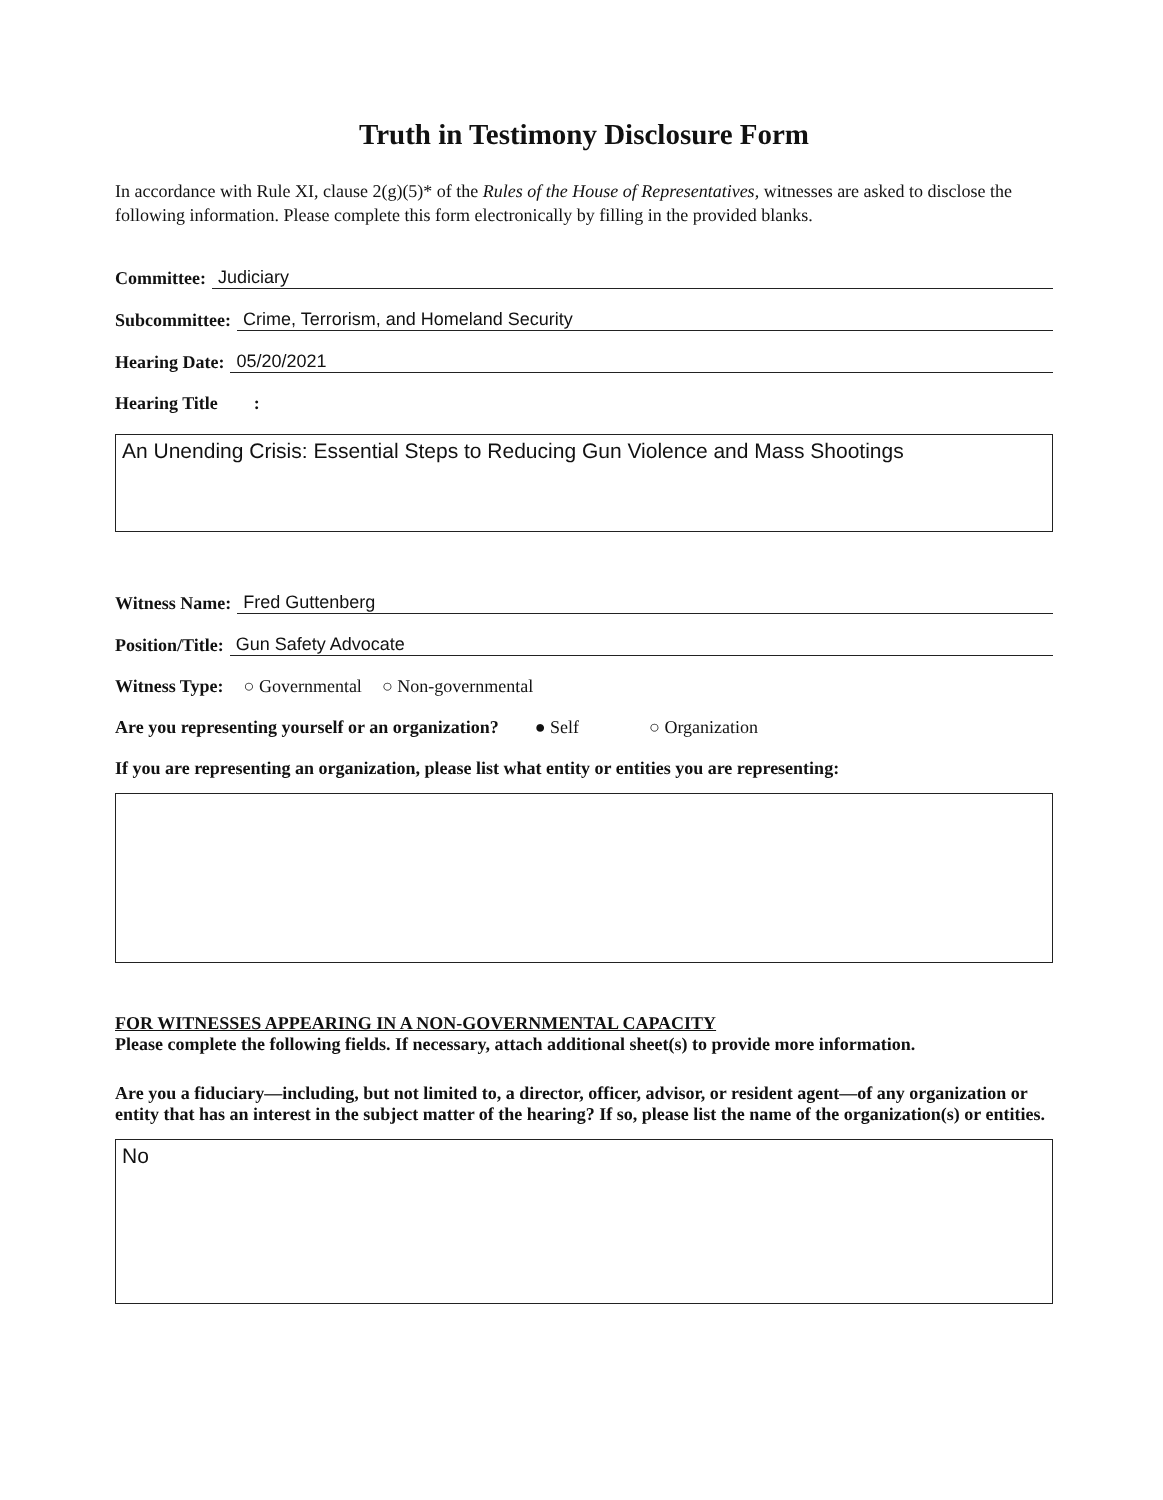Truth in Testimony Disclosure Form
In accordance with Rule XI, clause 2(g)(5)* of the Rules of the House of Representatives, witnesses are asked to disclose the following information. Please complete this form electronically by filling in the provided blanks.
Committee: Judiciary
Subcommittee: Crime, Terrorism, and Homeland Security
Hearing Date: 05/20/2021
Hearing Title :
An Unending Crisis: Essential Steps to Reducing Gun Violence and Mass Shootings
Witness Name: Fred Guttenberg
Position/Title: Gun Safety Advocate
Witness Type: ○ Governmental ○ Non-governmental
Are you representing yourself or an organization? ● Self ○ Organization
If you are representing an organization, please list what entity or entities you are representing:
FOR WITNESSES APPEARING IN A NON-GOVERNMENTAL CAPACITY
Please complete the following fields. If necessary, attach additional sheet(s) to provide more information.
Are you a fiduciary—including, but not limited to, a director, officer, advisor, or resident agent—of any organization or entity that has an interest in the subject matter of the hearing? If so, please list the name of the organization(s) or entities.
No